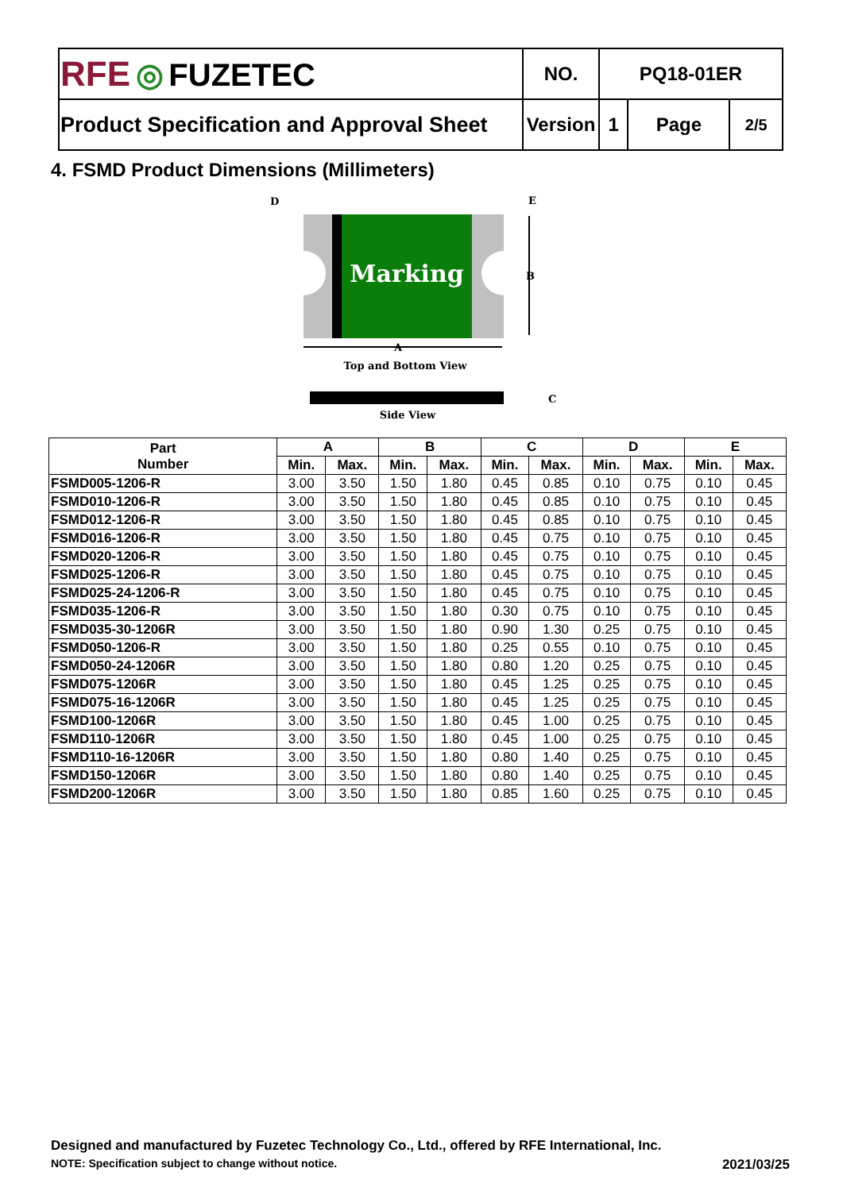| RFE ◎ FUZETEC | NO. | PQ18-01ER | | |
| Product Specification and Approval Sheet | Version | 1 | Page | 2/5 |
4. FSMD Product Dimensions (Millimeters)
Marking
D
E
B
A
Top and Bottom View
C
Side View
| Part Number | A | | B | | C | | D | | E | |
| --- | --- | --- | --- | --- | --- | --- | --- | --- | --- | --- |
| | Min. | Max. | Min. | Max. | Min. | Max. | Min. | Max. | Min. | Max. |
| FSMD005-1206-R | 3.00 | 3.50 | 1.50 | 1.80 | 0.45 | 0.85 | 0.10 | 0.75 | 0.10 | 0.45 |
| FSMD010-1206-R | 3.00 | 3.50 | 1.50 | 1.80 | 0.45 | 0.85 | 0.10 | 0.75 | 0.10 | 0.45 |
| FSMD012-1206-R | 3.00 | 3.50 | 1.50 | 1.80 | 0.45 | 0.85 | 0.10 | 0.75 | 0.10 | 0.45 |
| FSMD016-1206-R | 3.00 | 3.50 | 1.50 | 1.80 | 0.45 | 0.75 | 0.10 | 0.75 | 0.10 | 0.45 |
| FSMD020-1206-R | 3.00 | 3.50 | 1.50 | 1.80 | 0.45 | 0.75 | 0.10 | 0.75 | 0.10 | 0.45 |
| FSMD025-1206-R | 3.00 | 3.50 | 1.50 | 1.80 | 0.45 | 0.75 | 0.10 | 0.75 | 0.10 | 0.45 |
| FSMD025-24-1206-R | 3.00 | 3.50 | 1.50 | 1.80 | 0.45 | 0.75 | 0.10 | 0.75 | 0.10 | 0.45 |
| FSMD035-1206-R | 3.00 | 3.50 | 1.50 | 1.80 | 0.30 | 0.75 | 0.10 | 0.75 | 0.10 | 0.45 |
| FSMD035-30-1206R | 3.00 | 3.50 | 1.50 | 1.80 | 0.90 | 1.30 | 0.25 | 0.75 | 0.10 | 0.45 |
| FSMD050-1206-R | 3.00 | 3.50 | 1.50 | 1.80 | 0.25 | 0.55 | 0.10 | 0.75 | 0.10 | 0.45 |
| FSMD050-24-1206R | 3.00 | 3.50 | 1.50 | 1.80 | 0.80 | 1.20 | 0.25 | 0.75 | 0.10 | 0.45 |
| FSMD075-1206R | 3.00 | 3.50 | 1.50 | 1.80 | 0.45 | 1.25 | 0.25 | 0.75 | 0.10 | 0.45 |
| FSMD075-16-1206R | 3.00 | 3.50 | 1.50 | 1.80 | 0.45 | 1.25 | 0.25 | 0.75 | 0.10 | 0.45 |
| FSMD100-1206R | 3.00 | 3.50 | 1.50 | 1.80 | 0.45 | 1.00 | 0.25 | 0.75 | 0.10 | 0.45 |
| FSMD110-1206R | 3.00 | 3.50 | 1.50 | 1.80 | 0.45 | 1.00 | 0.25 | 0.75 | 0.10 | 0.45 |
| FSMD110-16-1206R | 3.00 | 3.50 | 1.50 | 1.80 | 0.80 | 1.40 | 0.25 | 0.75 | 0.10 | 0.45 |
| FSMD150-1206R | 3.00 | 3.50 | 1.50 | 1.80 | 0.80 | 1.40 | 0.25 | 0.75 | 0.10 | 0.45 |
| FSMD200-1206R | 3.00 | 3.50 | 1.50 | 1.80 | 0.85 | 1.60 | 0.25 | 0.75 | 0.10 | 0.45 |
Designed and manufactured by Fuzetec Technology Co., Ltd., offered by RFE International, Inc.
NOTE: Specification subject to change without notice. 2021/03/25